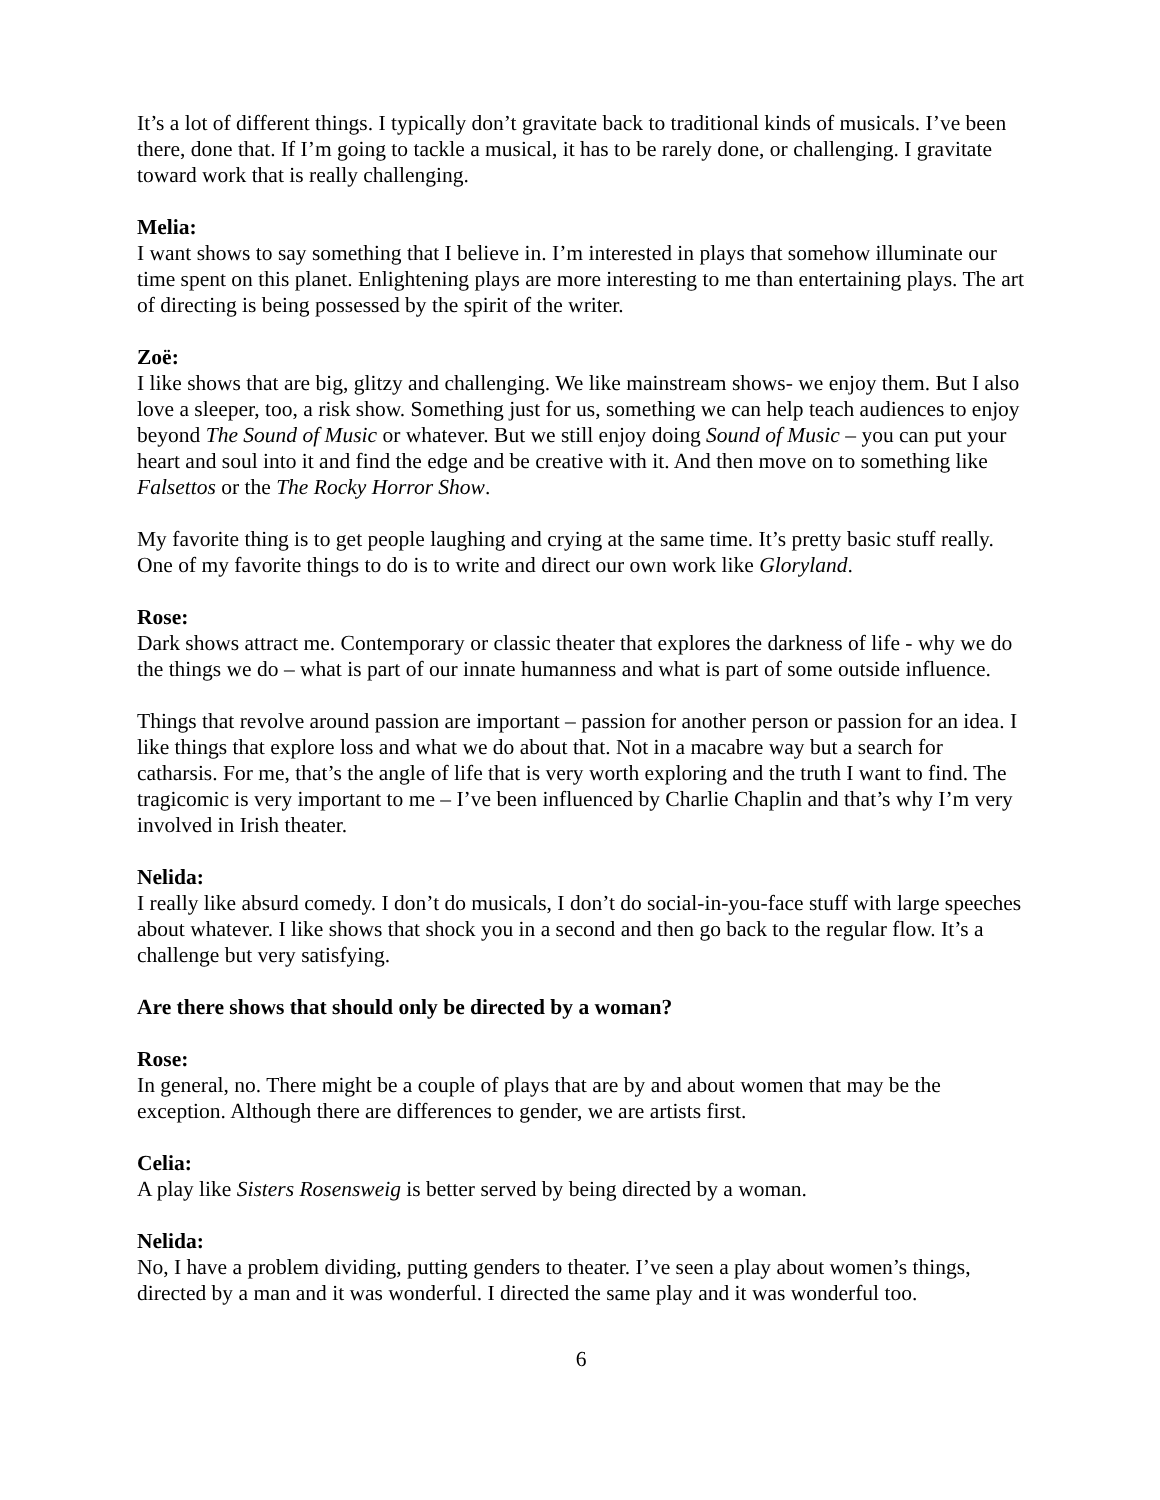It’s a lot of different things. I typically don’t gravitate back to traditional kinds of musicals. I’ve been there, done that. If I’m going to tackle a musical, it has to be rarely done, or challenging. I gravitate toward work that is really challenging.
Melia:
I want shows to say something that I believe in. I’m interested in plays that somehow illuminate our time spent on this planet. Enlightening plays are more interesting to me than entertaining plays. The art of directing is being possessed by the spirit of the writer.
Zoë:
I like shows that are big, glitzy and challenging. We like mainstream shows- we enjoy them. But I also love a sleeper, too, a risk show. Something just for us, something we can help teach audiences to enjoy beyond The Sound of Music or whatever. But we still enjoy doing Sound of Music – you can put your heart and soul into it and find the edge and be creative with it. And then move on to something like Falsettos or the The Rocky Horror Show.
My favorite thing is to get people laughing and crying at the same time. It’s pretty basic stuff really. One of my favorite things to do is to write and direct our own work like Gloryland.
Rose:
Dark shows attract me. Contemporary or classic theater that explores the darkness of life - why we do the things we do – what is part of our innate humanness and what is part of some outside influence.
Things that revolve around passion are important – passion for another person or passion for an idea. I like things that explore loss and what we do about that. Not in a macabre way but a search for catharsis. For me, that’s the angle of life that is very worth exploring and the truth I want to find. The tragicomic is very important to me – I’ve been influenced by Charlie Chaplin and that’s why I’m very involved in Irish theater.
Nelida:
I really like absurd comedy. I don’t do musicals, I don’t do social-in-you-face stuff with large speeches about whatever. I like shows that shock you in a second and then go back to the regular flow. It’s a challenge but very satisfying.
Are there shows that should only be directed by a woman?
Rose:
In general, no. There might be a couple of plays that are by and about women that may be the exception. Although there are differences to gender, we are artists first.
Celia:
A play like Sisters Rosensweig is better served by being directed by a woman.
Nelida:
No, I have a problem dividing, putting genders to theater. I’ve seen a play about women’s things, directed by a man and it was wonderful. I directed the same play and it was wonderful too.
6